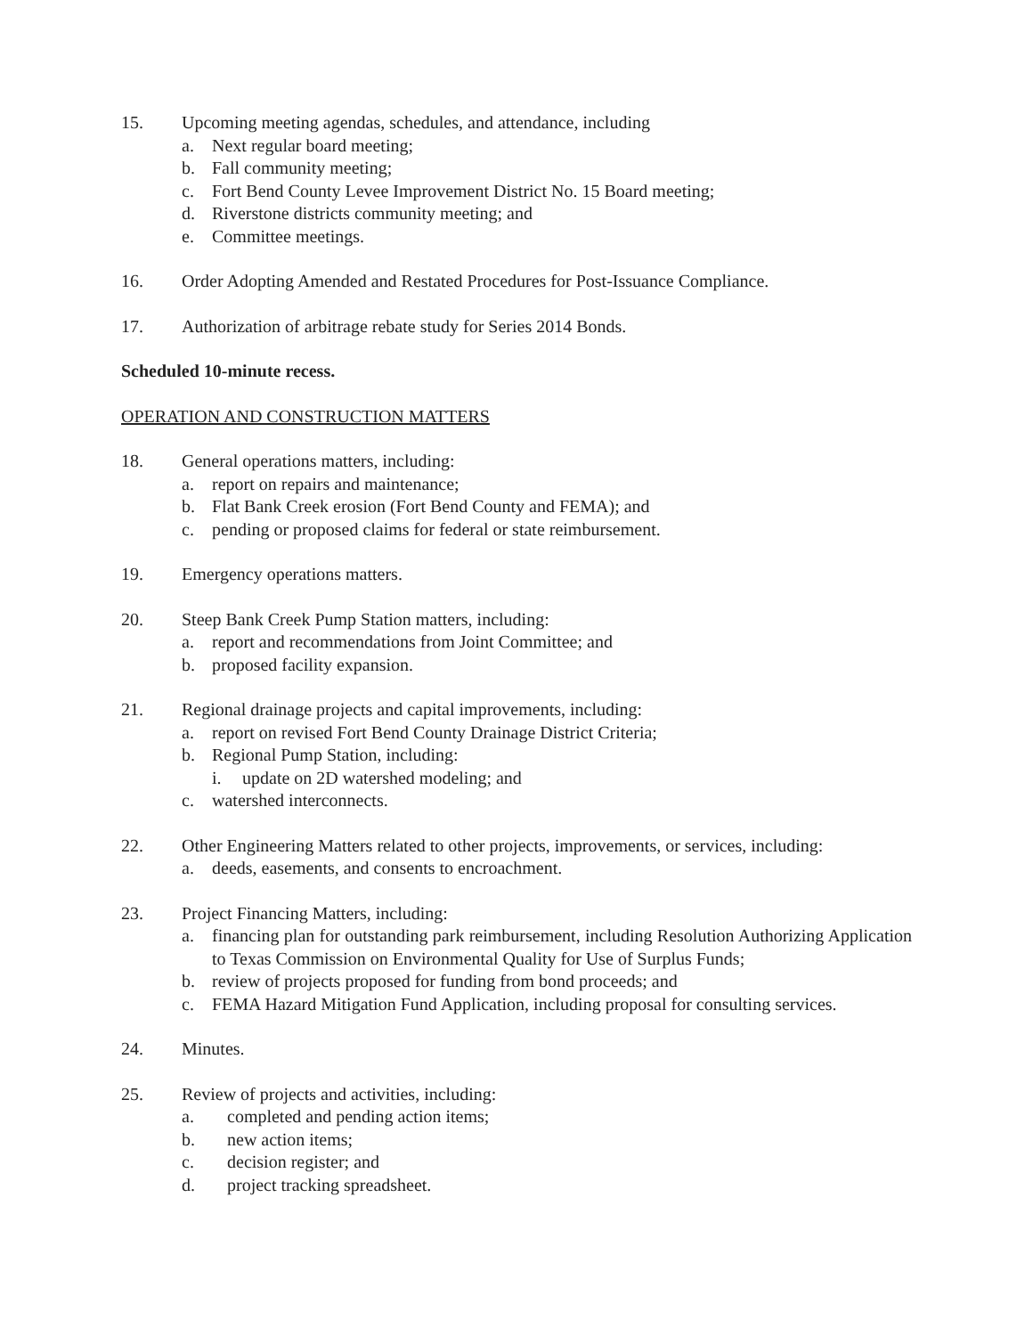15. Upcoming meeting agendas, schedules, and attendance, including
a. Next regular board meeting;
b. Fall community meeting;
c. Fort Bend County Levee Improvement District No. 15 Board meeting;
d. Riverstone districts community meeting; and
e. Committee meetings.
16. Order Adopting Amended and Restated Procedures for Post-Issuance Compliance.
17. Authorization of arbitrage rebate study for Series 2014 Bonds.
Scheduled 10-minute recess.
OPERATION AND CONSTRUCTION MATTERS
18. General operations matters, including:
a. report on repairs and maintenance;
b. Flat Bank Creek erosion (Fort Bend County and FEMA); and
c. pending or proposed claims for federal or state reimbursement.
19. Emergency operations matters.
20. Steep Bank Creek Pump Station matters, including:
a. report and recommendations from Joint Committee; and
b. proposed facility expansion.
21. Regional drainage projects and capital improvements, including:
a. report on revised Fort Bend County Drainage District Criteria;
b. Regional Pump Station, including:
i. update on 2D watershed modeling; and
c. watershed interconnects.
22. Other Engineering Matters related to other projects, improvements, or services, including:
a. deeds, easements, and consents to encroachment.
23. Project Financing Matters, including:
a. financing plan for outstanding park reimbursement, including Resolution Authorizing Application to Texas Commission on Environmental Quality for Use of Surplus Funds;
b. review of projects proposed for funding from bond proceeds; and
c. FEMA Hazard Mitigation Fund Application, including proposal for consulting services.
24. Minutes.
25. Review of projects and activities, including:
a. completed and pending action items;
b. new action items;
c. decision register; and
d. project tracking spreadsheet.